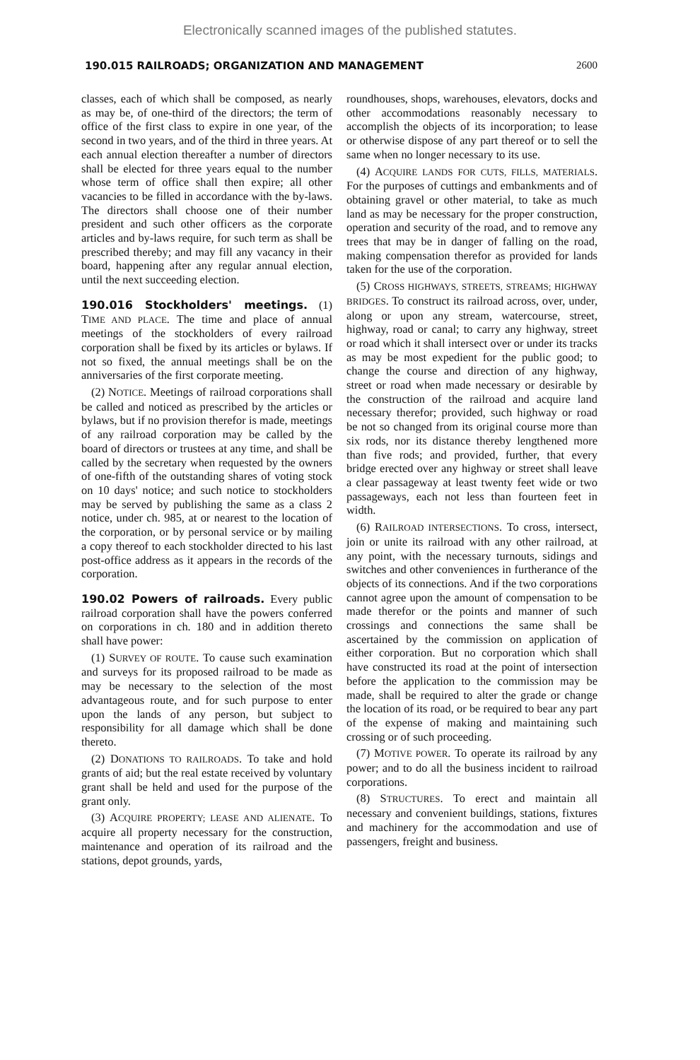Electronically scanned images of the published statutes.
190.015 RAILROADS; ORGANIZATION AND MANAGEMENT 2600
classes, each of which shall be composed, as nearly as may be, of one-third of the directors; the term of office of the first class to expire in one year, of the second in two years, and of the third in three years. At each annual election thereafter a number of directors shall be elected for three years equal to the number whose term of office shall then expire; all other vacancies to be filled in accordance with the by-laws. The directors shall choose one of their number president and such other officers as the corporate articles and by-laws require, for such term as shall be prescribed thereby; and may fill any vacancy in their board, happening after any regular annual election, until the next succeeding election.
190.016 Stockholders' meetings. (1) TIME AND PLACE. The time and place of annual meetings of the stockholders of every railroad corporation shall be fixed by its articles or bylaws. If not so fixed, the annual meetings shall be on the anniversaries of the first corporate meeting.
(2) NOTICE. Meetings of railroad corporations shall be called and noticed as prescribed by the articles or bylaws, but if no provision therefor is made, meetings of any railroad corporation may be called by the board of directors or trustees at any time, and shall be called by the secretary when requested by the owners of one-fifth of the outstanding shares of voting stock on 10 days' notice; and such notice to stockholders may be served by publishing the same as a class 2 notice, under ch. 985, at or nearest to the location of the corporation, or by personal service or by mailing a copy thereof to each stockholder directed to his last post-office address as it appears in the records of the corporation.
190.02 Powers of railroads. Every public railroad corporation shall have the powers conferred on corporations in ch. 180 and in addition thereto shall have power:
(1) SURVEY OF ROUTE. To cause such examination and surveys for its proposed railroad to be made as may be necessary to the selection of the most advantageous route, and for such purpose to enter upon the lands of any person, but subject to responsibility for all damage which shall be done thereto.
(2) DONATIONS TO RAILROADS. To take and hold grants of aid; but the real estate received by voluntary grant shall be held and used for the purpose of the grant only.
(3) ACQUIRE PROPERTY; LEASE AND ALIENATE. To acquire all property necessary for the construction, maintenance and operation of its railroad and the stations, depot grounds, yards,
roundhouses, shops, warehouses, elevators, docks and other accommodations reasonably necessary to accomplish the objects of its incorporation; to lease or otherwise dispose of any part thereof or to sell the same when no longer necessary to its use.
(4) ACQUIRE LANDS FOR CUTS, FILLS, MATERIALS. For the purposes of cuttings and embankments and of obtaining gravel or other material, to take as much land as may be necessary for the proper construction, operation and security of the road, and to remove any trees that may be in danger of falling on the road, making compensation therefor as provided for lands taken for the use of the corporation.
(5) CROSS HIGHWAYS, STREETS, STREAMS; HIGHWAY BRIDGES. To construct its railroad across, over, under, along or upon any stream, watercourse, street, highway, road or canal; to carry any highway, street or road which it shall intersect over or under its tracks as may be most expedient for the public good; to change the course and direction of any highway, street or road when made necessary or desirable by the construction of the railroad and acquire land necessary therefor; provided, such highway or road be not so changed from its original course more than six rods, nor its distance thereby lengthened more than five rods; and provided, further, that every bridge erected over any highway or street shall leave a clear passageway at least twenty feet wide or two passageways, each not less than fourteen feet in width.
(6) RAILROAD INTERSECTIONS. To cross, intersect, join or unite its railroad with any other railroad, at any point, with the necessary turnouts, sidings and switches and other conveniences in furtherance of the objects of its connections. And if the two corporations cannot agree upon the amount of compensation to be made therefor or the points and manner of such crossings and connections the same shall be ascertained by the commission on application of either corporation. But no corporation which shall have constructed its road at the point of intersection before the application to the commission may be made, shall be required to alter the grade or change the location of its road, or be required to bear any part of the expense of making and maintaining such crossing or of such proceeding.
(7) MOTIVE POWER. To operate its railroad by any power; and to do all the business incident to railroad corporations.
(8) STRUCTURES. To erect and maintain all necessary and convenient buildings, stations, fixtures and machinery for the accommodation and use of passengers, freight and business.